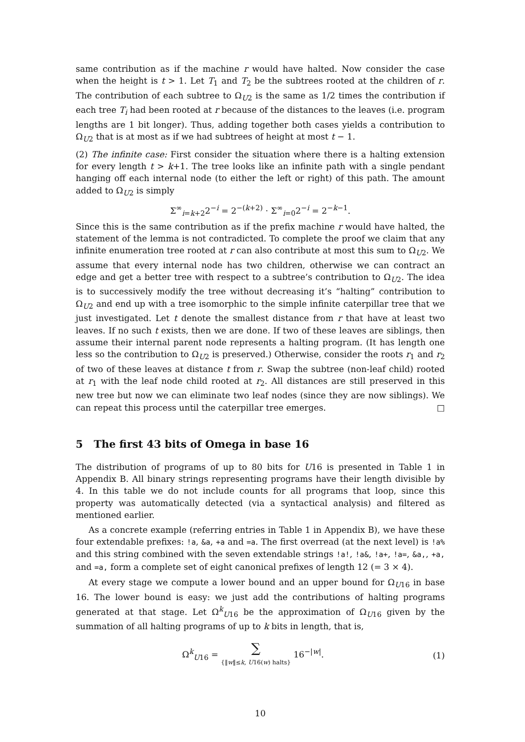same contribution as if the machine r would have halted. Now consider the case when the height is t > 1. Let T<sub>1</sub> and T<sub>2</sub> be the subtrees rooted at the children of r. The contribution of each subtree to Ω<sub>U2</sub> is the same as 1/2 times the contribution if each tree T<sub>i</sub> had been rooted at r because of the distances to the leaves (i.e. program lengths are 1 bit longer). Thus, adding together both cases yields a contribution to Ω<sub>U2</sub> that is at most as if we had subtrees of height at most t − 1.
(2) The infinite case: First consider the situation where there is a halting extension for every length t > k+1. The tree looks like an infinite path with a single pendant hanging off each internal node (to either the left or right) of this path. The amount added to Ω<sub>U2</sub> is simply
Σ<sup>∞</sup><sub>i=k+2</sub>2<sup>−i</sup> = 2<sup>−(k+2)</sup> · Σ<sup>∞</sup><sub>i=0</sub>2<sup>−i</sup> = 2<sup>−k−1</sup>.
Since this is the same contribution as if the prefix machine r would have halted, the statement of the lemma is not contradicted. To complete the proof we claim that any infinite enumeration tree rooted at r can also contribute at most this sum to Ω<sub>U2</sub>. We assume that every internal node has two children, otherwise we can contract an edge and get a better tree with respect to a subtree’s contribution to Ω<sub>U2</sub>. The idea is to successively modify the tree without decreasing it’s “halting” contribution to Ω<sub>U2</sub> and end up with a tree isomorphic to the simple infinite caterpillar tree that we just investigated. Let t denote the smallest distance from r that have at least two leaves. If no such t exists, then we are done. If two of these leaves are siblings, then assume their internal parent node represents a halting program. (It has length one less so the contribution to Ω<sub>U2</sub> is preserved.) Otherwise, consider the roots r<sub>1</sub> and r<sub>2</sub> of two of these leaves at distance t from r. Swap the subtree (non-leaf child) rooted at r<sub>1</sub> with the leaf node child rooted at r<sub>2</sub>. All distances are still preserved in this new tree but now we can eliminate two leaf nodes (since they are now siblings). We can repeat this process until the caterpillar tree emerges. □
5 The first 43 bits of Omega in base 16
The distribution of programs of up to 80 bits for U16 is presented in Table 1 in Appendix B. All binary strings representing programs have their length divisible by 4. In this table we do not include counts for all programs that loop, since this property was automatically detected (via a syntactical analysis) and filtered as mentioned earlier.
As a concrete example (referring entries in Table 1 in Appendix B), we have these four extendable prefixes: !a, &a, +a and =a. The first overread (at the next level) is !a% and this string combined with the seven extendable strings !a!, !a&, !a+, !a=, &a,, +a, and =a, form a complete set of eight canonical prefixes of length 12 (= 3 × 4).
At every stage we compute a lower bound and an upper bound for Ω<sub>U16</sub> in base 16. The lower bound is easy: we just add the contributions of halting programs generated at that stage. Let Ω<sup>k</sup><sub>U16</sub> be the approximation of Ω<sub>U16</sub> given by the summation of all halting programs of up to k bits in length, that is,
Ω<sup>k</sup><sub>U16</sub> = ∑
{‖w‖≤k, U16(w) halts} 16<sup>−|w|</sup>. (1)
10